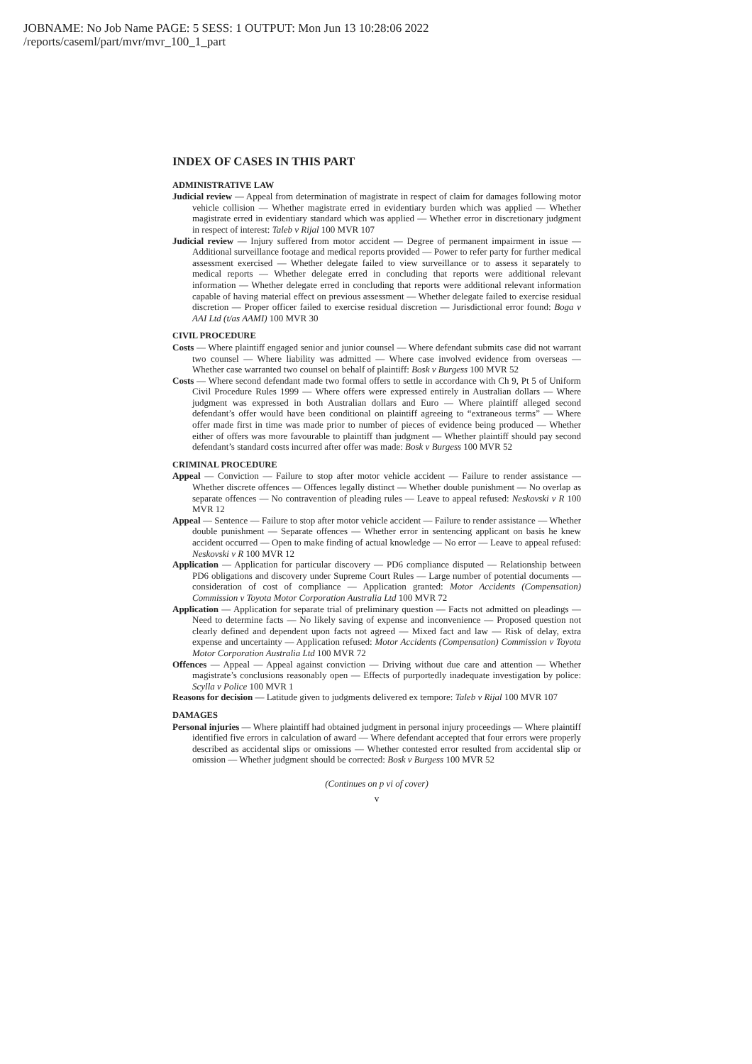JOBNAME: No Job Name PAGE: 5 SESS: 1 OUTPUT: Mon Jun 13 10:28:06 2022
/reports/caseml/part/mvr/mvr_100_1_part
INDEX OF CASES IN THIS PART
ADMINISTRATIVE LAW
Judicial review — Appeal from determination of magistrate in respect of claim for damages following motor vehicle collision — Whether magistrate erred in evidentiary burden which was applied — Whether magistrate erred in evidentiary standard which was applied — Whether error in discretionary judgment in respect of interest: Taleb v Rijal 100 MVR 107
Judicial review — Injury suffered from motor accident — Degree of permanent impairment in issue — Additional surveillance footage and medical reports provided — Power to refer party for further medical assessment exercised — Whether delegate failed to view surveillance or to assess it separately to medical reports — Whether delegate erred in concluding that reports were additional relevant information — Whether delegate erred in concluding that reports were additional relevant information capable of having material effect on previous assessment — Whether delegate failed to exercise residual discretion — Proper officer failed to exercise residual discretion — Jurisdictional error found: Boga v AAI Ltd (t/as AAMI) 100 MVR 30
CIVIL PROCEDURE
Costs — Where plaintiff engaged senior and junior counsel — Where defendant submits case did not warrant two counsel — Where liability was admitted — Where case involved evidence from overseas — Whether case warranted two counsel on behalf of plaintiff: Bosk v Burgess 100 MVR 52
Costs — Where second defendant made two formal offers to settle in accordance with Ch 9, Pt 5 of Uniform Civil Procedure Rules 1999 — Where offers were expressed entirely in Australian dollars — Where judgment was expressed in both Australian dollars and Euro — Where plaintiff alleged second defendant’s offer would have been conditional on plaintiff agreeing to “extraneous terms” — Where offer made first in time was made prior to number of pieces of evidence being produced — Whether either of offers was more favourable to plaintiff than judgment — Whether plaintiff should pay second defendant’s standard costs incurred after offer was made: Bosk v Burgess 100 MVR 52
CRIMINAL PROCEDURE
Appeal — Conviction — Failure to stop after motor vehicle accident — Failure to render assistance — Whether discrete offences — Offences legally distinct — Whether double punishment — No overlap as separate offences — No contravention of pleading rules — Leave to appeal refused: Neskovski v R 100 MVR 12
Appeal — Sentence — Failure to stop after motor vehicle accident — Failure to render assistance — Whether double punishment — Separate offences — Whether error in sentencing applicant on basis he knew accident occurred — Open to make finding of actual knowledge — No error — Leave to appeal refused: Neskovski v R 100 MVR 12
Application — Application for particular discovery — PD6 compliance disputed — Relationship between PD6 obligations and discovery under Supreme Court Rules — Large number of potential documents — consideration of cost of compliance — Application granted: Motor Accidents (Compensation) Commission v Toyota Motor Corporation Australia Ltd 100 MVR 72
Application — Application for separate trial of preliminary question — Facts not admitted on pleadings — Need to determine facts — No likely saving of expense and inconvenience — Proposed question not clearly defined and dependent upon facts not agreed — Mixed fact and law — Risk of delay, extra expense and uncertainty — Application refused: Motor Accidents (Compensation) Commission v Toyota Motor Corporation Australia Ltd 100 MVR 72
Offences — Appeal — Appeal against conviction — Driving without due care and attention — Whether magistrate’s conclusions reasonably open — Effects of purportedly inadequate investigation by police: Scylla v Police 100 MVR 1
Reasons for decision — Latitude given to judgments delivered ex tempore: Taleb v Rijal 100 MVR 107
DAMAGES
Personal injuries — Where plaintiff had obtained judgment in personal injury proceedings — Where plaintiff identified five errors in calculation of award — Where defendant accepted that four errors were properly described as accidental slips or omissions — Whether contested error resulted from accidental slip or omission — Whether judgment should be corrected: Bosk v Burgess 100 MVR 52
(Continues on p vi of cover)
v